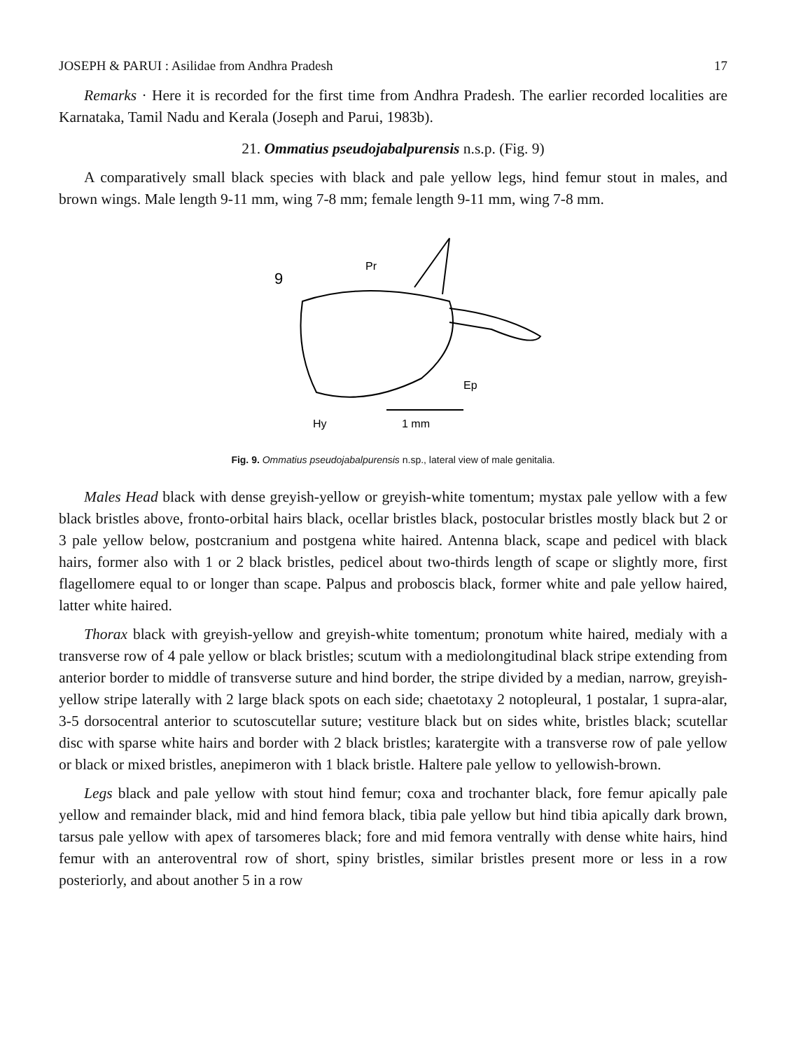JOSEPH & PARUI : Asilidae from Andhra Pradesh 17
Remarks · Here it is recorded for the first time from Andhra Pradesh. The earlier recorded localities are Karnataka, Tamil Nadu and Kerala (Joseph and Parui, 1983b).
21. Ommatius pseudojabalpurensis n.s.p. (Fig. 9)
A comparatively small black species with black and pale yellow legs, hind femur stout in males, and brown wings. Male length 9-11 mm, wing 7-8 mm; female length 9-11 mm, wing 7-8 mm.
9
Pr
Ep
Hy
1 mm
Fig. 9. Ommatius pseudojabalpurensis n.sp., lateral view of male genitalia.
Males Head black with dense greyish-yellow or greyish-white tomentum; mystax pale yellow with a few black bristles above, fronto-orbital hairs black, ocellar bristles black, postocular bristles mostly black but 2 or 3 pale yellow below, postcranium and postgena white haired. Antenna black, scape and pedicel with black hairs, former also with 1 or 2 black bristles, pedicel about two-thirds length of scape or slightly more, first flagellomere equal to or longer than scape. Palpus and proboscis black, former white and pale yellow haired, latter white haired.
Thorax black with greyish-yellow and greyish-white tomentum; pronotum white haired, medialy with a transverse row of 4 pale yellow or black bristles; scutum with a mediolongitudinal black stripe extending from anterior border to middle of transverse suture and hind border, the stripe divided by a median, narrow, greyish-yellow stripe laterally with 2 large black spots on each side; chaetotaxy 2 notopleural, 1 postalar, 1 supra-alar, 3-5 dorsocentral anterior to scutoscutellar suture; vestiture black but on sides white, bristles black; scutellar disc with sparse white hairs and border with 2 black bristles; karatergite with a transverse row of pale yellow or black or mixed bristles, anepimeron with 1 black bristle. Haltere pale yellow to yellowish-brown.
Legs black and pale yellow with stout hind femur; coxa and trochanter black, fore femur apically pale yellow and remainder black, mid and hind femora black, tibia pale yellow but hind tibia apically dark brown, tarsus pale yellow with apex of tarsomeres black; fore and mid femora ventrally with dense white hairs, hind femur with an anteroventral row of short, spiny bristles, similar bristles present more or less in a row posteriorly, and about another 5 in a row